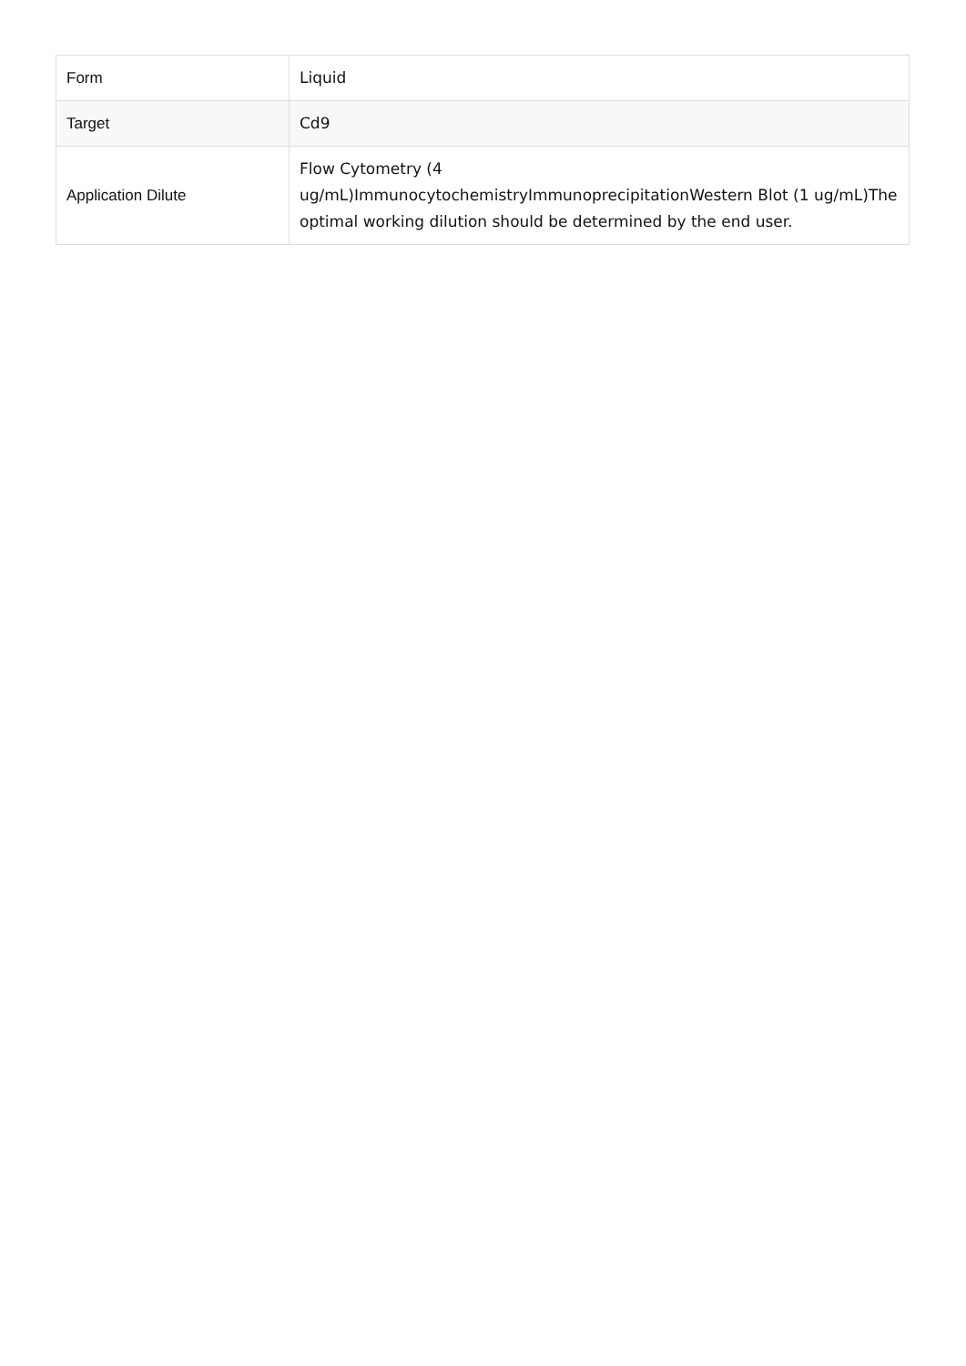| Form | Liquid |
| Target | Cd9 |
| Application Dilute | Flow Cytometry (4 ug/mL)ImmunocytochemistryImmunoprecipitationWestern Blot (1 ug/mL)The optimal working dilution should be determined by the end user. |